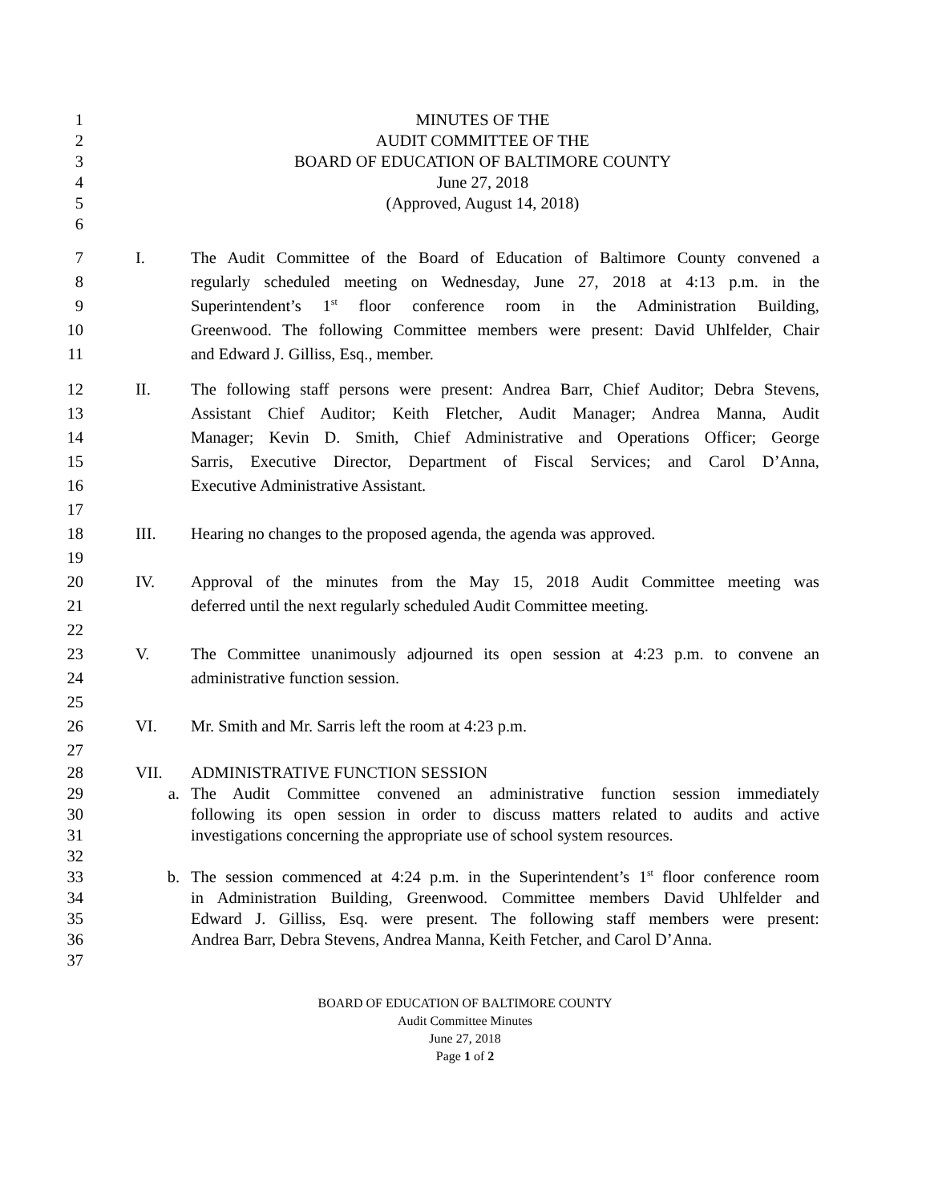1 MINUTES OF THE
2 AUDIT COMMITTEE OF THE
3 BOARD OF EDUCATION OF BALTIMORE COUNTY
4 June 27, 2018
5 (Approved, August 14, 2018)
6
7 I. The Audit Committee of the Board of Education of Baltimore County convened a
8 regularly scheduled meeting on Wednesday, June 27, 2018 at 4:13 p.m. in the
9 Superintendent’s 1<sup>st</sup> floor conference room in the Administration Building,
10 Greenwood. The following Committee members were present: David Uhlfelder, Chair
11 and Edward J. Gilliss, Esq., member.
12 II. The following staff persons were present: Andrea Barr, Chief Auditor; Debra Stevens,
13 Assistant Chief Auditor; Keith Fletcher, Audit Manager; Andrea Manna, Audit
14 Manager; Kevin D. Smith, Chief Administrative and Operations Officer; George
15 Sarris, Executive Director, Department of Fiscal Services; and Carol D’Anna,
16 Executive Administrative Assistant.
17
18 III. Hearing no changes to the proposed agenda, the agenda was approved.
19
20 IV. Approval of the minutes from the May 15, 2018 Audit Committee meeting was
21 deferred until the next regularly scheduled Audit Committee meeting.
22
23 V. The Committee unanimously adjourned its open session at 4:23 p.m. to convene an
24 administrative function session.
25
26 VI. Mr. Smith and Mr. Sarris left the room at 4:23 p.m.
27
28 VII. ADMINISTRATIVE FUNCTION SESSION
29 a. The Audit Committee convened an administrative function session immediately
30 following its open session in order to discuss matters related to audits and active
31 investigations concerning the appropriate use of school system resources.
32
33 b. The session commenced at 4:24 p.m. in the Superintendent’s 1<sup>st</sup> floor conference room
34 in Administration Building, Greenwood. Committee members David Uhlfelder and
35 Edward J. Gilliss, Esq. were present. The following staff members were present:
36 Andrea Barr, Debra Stevens, Andrea Manna, Keith Fetcher, and Carol D’Anna.
37
BOARD OF EDUCATION OF BALTIMORE COUNTY
Audit Committee Minutes
June 27, 2018
Page 1 of 2